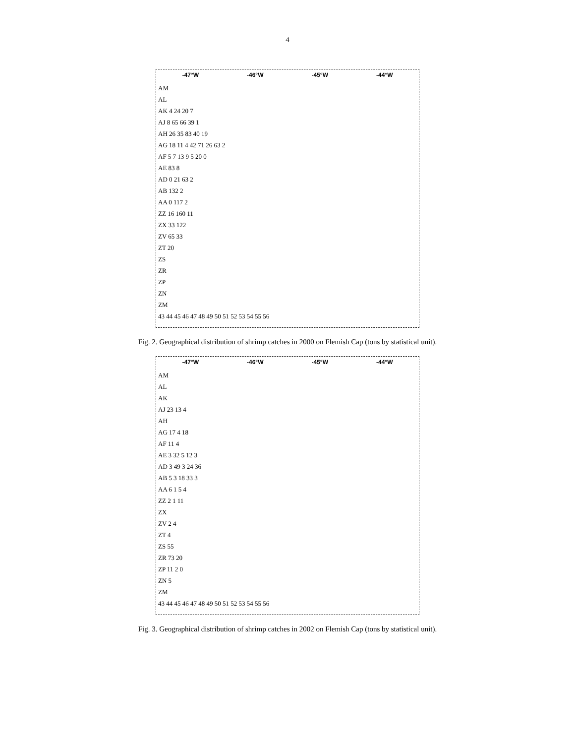4
-47°W -46°W -45°W -44°W
AM
AL
AK 4 24 20 7
AJ 8 65 66 39 1
AH 26 35 83 40 19
AG 18 11 4 42 71 26 63 2
AF 5 7 13 9 5 20 0
AE 83 8
AD 0 21 63 2
AB 132 2
AA 0 117 2
ZZ 16 160 11
ZX 33 122
ZV 65 33
ZT 20
ZS
ZR
ZP
ZN
ZM
43 44 45 46 47 48 49 50 51 52 53 54 55 56
Fig. 2. Geographical distribution of shrimp catches in 2000 on Flemish Cap (tons by statistical unit).
-47°W -46°W -45°W -44°W
AM
AL
AK
AJ 23 13 4
AH
AG 17 4 18
AF 11 4
AE 3 32 5 12 3
AD 3 49 3 24 36
AB 5 3 18 33 3
AA 6 1 5 4
ZZ 2 1 11
ZX
ZV 2 4
ZT 4
ZS 55
ZR 73 20
ZP 11 2 0
ZN 5
ZM
43 44 45 46 47 48 49 50 51 52 53 54 55 56
Fig. 3. Geographical distribution of shrimp catches in 2002 on Flemish Cap (tons by statistical unit).